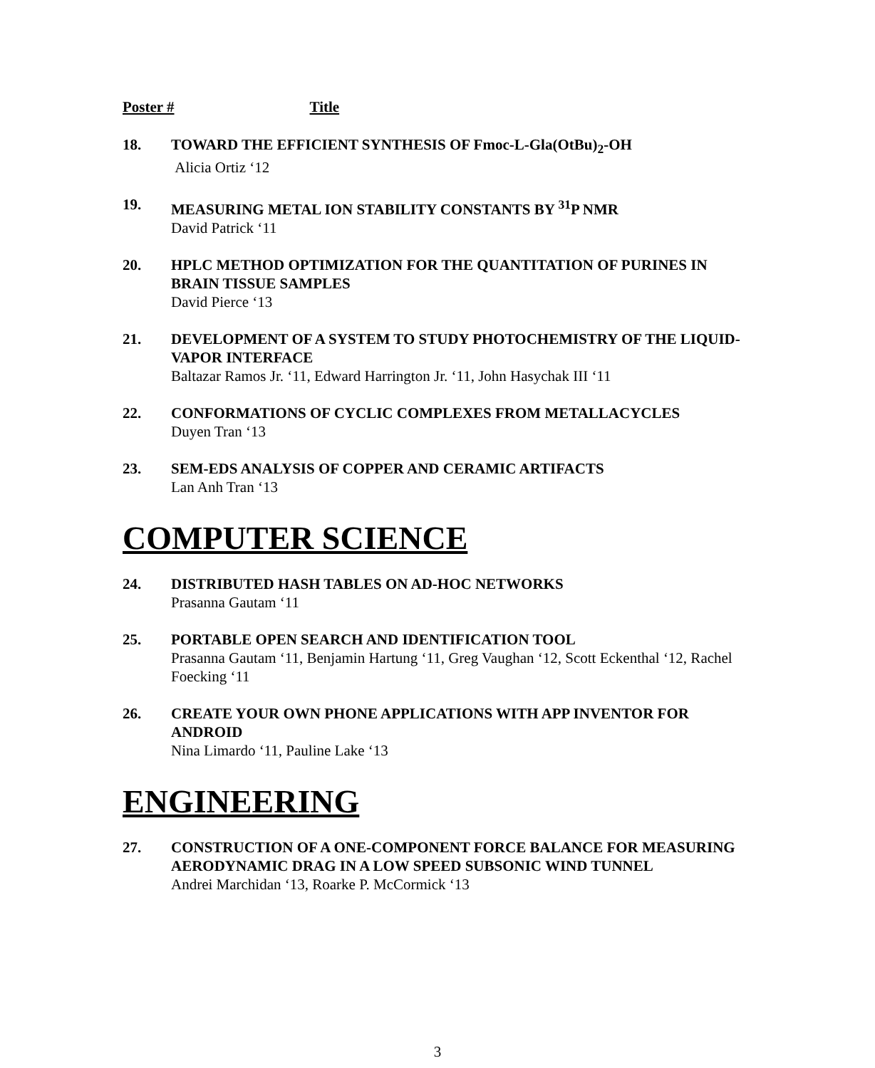Poster # Title
18. TOWARD THE EFFICIENT SYNTHESIS OF Fmoc-L-Gla(OtBu)<sub>2</sub>-OH
Alicia Ortiz ‘12
19. MEASURING METAL ION STABILITY CONSTANTS BY <sup>31</sup>P NMR
David Patrick ‘11
20. HPLC METHOD OPTIMIZATION FOR THE QUANTITATION OF PURINES IN BRAIN TISSUE SAMPLES
David Pierce ‘13
21. DEVELOPMENT OF A SYSTEM TO STUDY PHOTOCHEMISTRY OF THE LIQUID-VAPOR INTERFACE
Baltazar Ramos Jr. ‘11, Edward Harrington Jr. ‘11, John Hasychak III ‘11
22. CONFORMATIONS OF CYCLIC COMPLEXES FROM METALLACYCLES
Duyen Tran ‘13
23. SEM-EDS ANALYSIS OF COPPER AND CERAMIC ARTIFACTS
Lan Anh Tran ‘13
COMPUTER SCIENCE
24. DISTRIBUTED HASH TABLES ON AD-HOC NETWORKS
Prasanna Gautam ‘11
25. PORTABLE OPEN SEARCH AND IDENTIFICATION TOOL
Prasanna Gautam ‘11, Benjamin Hartung ‘11, Greg Vaughan ‘12, Scott Eckenthal ‘12, Rachel Foecking ‘11
26. CREATE YOUR OWN PHONE APPLICATIONS WITH APP INVENTOR FOR ANDROID
Nina Limardo ‘11, Pauline Lake ‘13
ENGINEERING
27. CONSTRUCTION OF A ONE-COMPONENT FORCE BALANCE FOR MEASURING AERODYNAMIC DRAG IN A LOW SPEED SUBSONIC WIND TUNNEL
Andrei Marchidan ‘13, Roarke P. McCormick ‘13
3